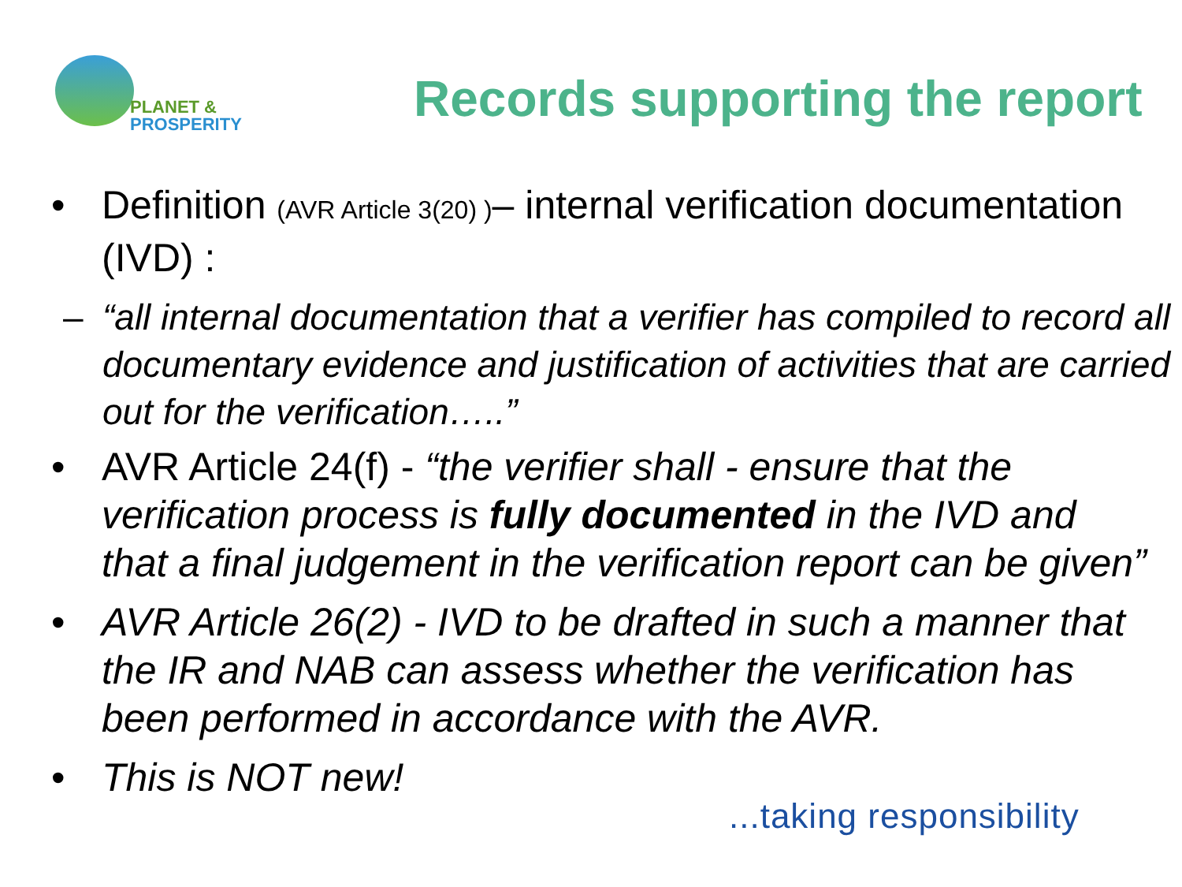PLANET &
PROSPERITY
Records supporting the report
• Definition (AVR Article 3(20) )– internal verification documentation (IVD) :
– “all internal documentation that a verifier has compiled to record all documentary evidence and justification of activities that are carried out for the verification…..”
• AVR Article 24(f) - “the verifier shall - ensure that the verification process is fully documented in the IVD and that a final judgement in the verification report can be given”
• AVR Article 26(2) - IVD to be drafted in such a manner that the IR and NAB can assess whether the verification has been performed in accordance with the AVR.
• This is NOT new!
...taking responsibility